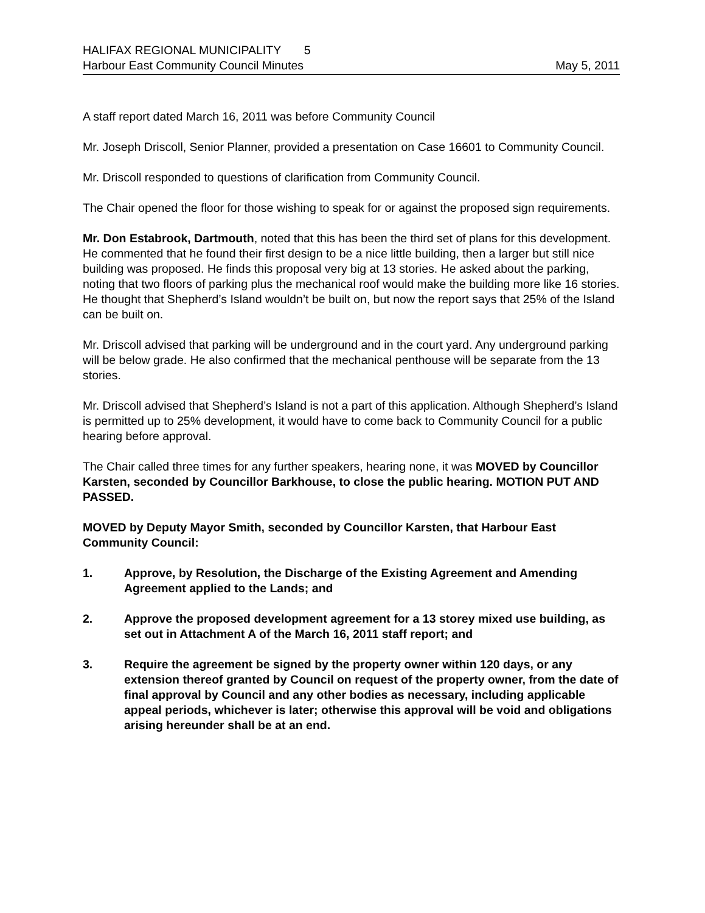HALIFAX REGIONAL MUNICIPALITY 5
Harbour East Community Council Minutes May 5, 2011
A staff report dated March 16, 2011 was before Community Council
Mr. Joseph Driscoll, Senior Planner, provided a presentation on Case 16601 to Community Council.
Mr. Driscoll responded to questions of clarification from Community Council.
The Chair opened the floor for those wishing to speak for or against the proposed sign requirements.
Mr. Don Estabrook, Dartmouth, noted that this has been the third set of plans for this development. He commented that he found their first design to be a nice little building, then a larger but still nice building was proposed. He finds this proposal very big at 13 stories. He asked about the parking, noting that two floors of parking plus the mechanical roof would make the building more like 16 stories. He thought that Shepherd’s Island wouldn’t be built on, but now the report says that 25% of the Island can be built on.
Mr. Driscoll advised that parking will be underground and in the court yard. Any underground parking will be below grade. He also confirmed that the mechanical penthouse will be separate from the 13 stories.
Mr. Driscoll advised that Shepherd’s Island is not a part of this application. Although Shepherd’s Island is permitted up to 25% development, it would have to come back to Community Council for a public hearing before approval.
The Chair called three times for any further speakers, hearing none, it was MOVED by Councillor Karsten, seconded by Councillor Barkhouse, to close the public hearing. MOTION PUT AND PASSED.
MOVED by Deputy Mayor Smith, seconded by Councillor Karsten, that Harbour East Community Council:
1. Approve, by Resolution, the Discharge of the Existing Agreement and Amending Agreement applied to the Lands; and
2. Approve the proposed development agreement for a 13 storey mixed use building, as set out in Attachment A of the March 16, 2011 staff report; and
3. Require the agreement be signed by the property owner within 120 days, or any extension thereof granted by Council on request of the property owner, from the date of final approval by Council and any other bodies as necessary, including applicable appeal periods, whichever is later; otherwise this approval will be void and obligations arising hereunder shall be at an end.